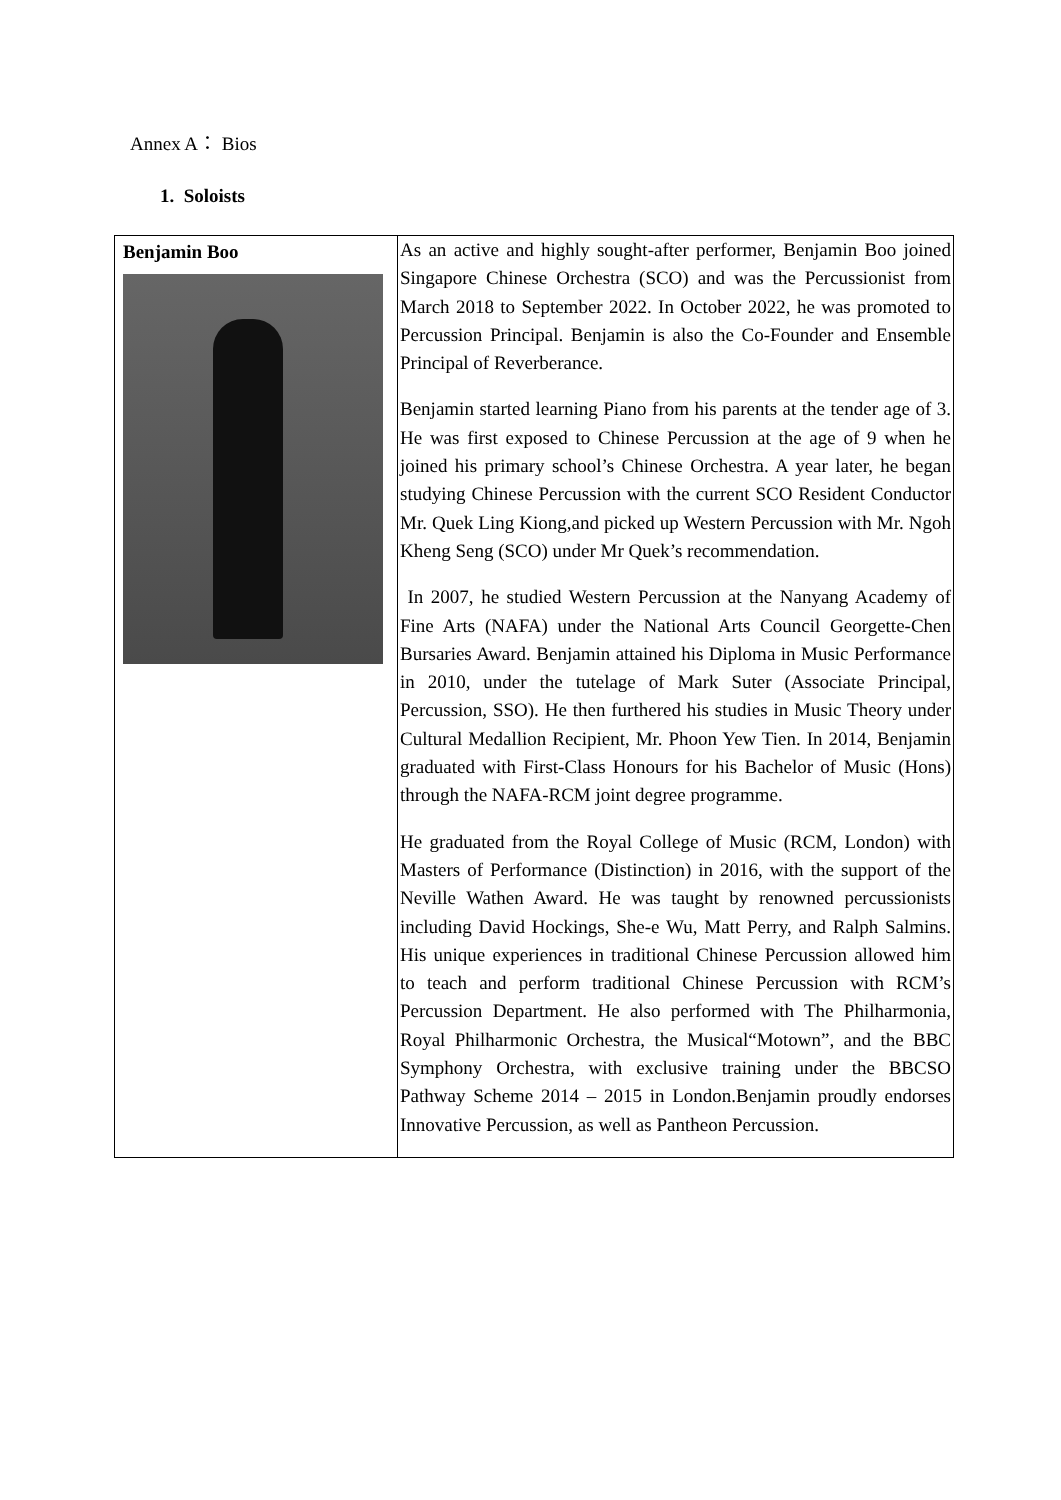Annex A： Bios
1. Soloists
| Benjamin Boo | As an active and highly sought-after performer, Benjamin Boo joined Singapore Chinese Orchestra (SCO) and was the Percussionist from March 2018 to September 2022. In October 2022, he was promoted to Percussion Principal. Benjamin is also the Co-Founder and Ensemble Principal of Reverberance. Benjamin started learning Piano from his parents at the tender age of 3. He was first exposed to Chinese Percussion at the age of 9 when he joined his primary school’s Chinese Orchestra. A year later, he began studying Chinese Percussion with the current SCO Resident Conductor Mr. Quek Ling Kiong,and picked up Western Percussion with Mr. Ngoh Kheng Seng (SCO) under Mr Quek’s recommendation. In 2007, he studied Western Percussion at the Nanyang Academy of Fine Arts (NAFA) under the National Arts Council Georgette-Chen Bursaries Award. Benjamin attained his Diploma in Music Performance in 2010, under the tutelage of Mark Suter (Associate Principal, Percussion, SSO). He then furthered his studies in Music Theory under Cultural Medallion Recipient, Mr. Phoon Yew Tien. In 2014, Benjamin graduated with First-Class Honours for his Bachelor of Music (Hons) through the NAFA-RCM joint degree programme. He graduated from the Royal College of Music (RCM, London) with Masters of Performance (Distinction) in 2016, with the support of the Neville Wathen Award. He was taught by renowned percussionists including David Hockings, She-e Wu, Matt Perry, and Ralph Salmins. His unique experiences in traditional Chinese Percussion allowed him to teach and perform traditional Chinese Percussion with RCM’s Percussion Department. He also performed with The Philharmonia, Royal Philharmonic Orchestra, the Musical“Motown”, and the BBC Symphony Orchestra, with exclusive training under the BBCSO Pathway Scheme 2014 – 2015 in London.Benjamin proudly endorses Innovative Percussion, as well as Pantheon Percussion. |